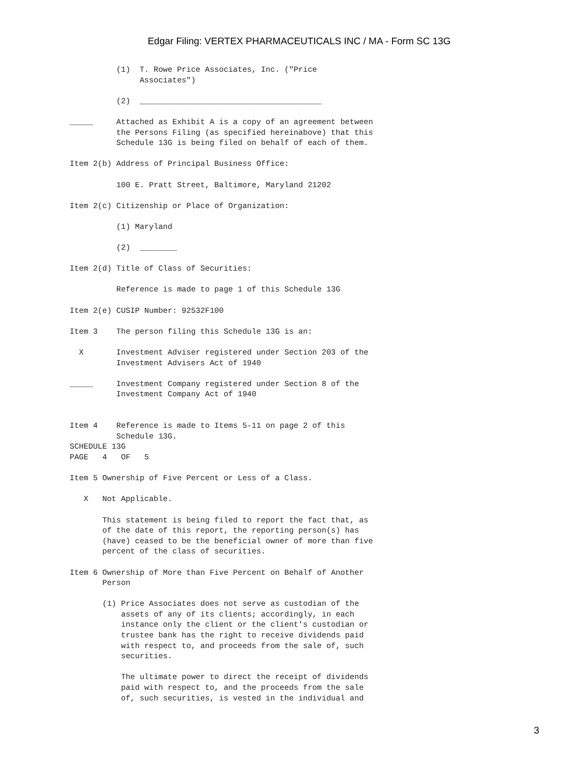Edgar Filing: VERTEX PHARMACEUTICALS INC / MA - Form SC 13G
          (1)  T. Rowe Price Associates, Inc. ("Price
               Associates")

          (2)  _______________________________________

_____     Attached as Exhibit A is a copy of an agreement between
          the Persons Filing (as specified hereinabove) that this
          Schedule 13G is being filed on behalf of each of them.

Item 2(b) Address of Principal Business Office:

          100 E. Pratt Street, Baltimore, Maryland 21202

Item 2(c) Citizenship or Place of Organization:

          (1) Maryland

          (2)  ________

Item 2(d) Title of Class of Securities:

          Reference is made to page 1 of this Schedule 13G

Item 2(e) CUSIP Number: 92532F100

Item 3    The person filing this Schedule 13G is an:

  X       Investment Adviser registered under Section 203 of the
          Investment Advisers Act of 1940

_____     Investment Company registered under Section 8 of the
          Investment Company Act of 1940


Item 4    Reference is made to Items 5-11 on page 2 of this
          Schedule 13G.
SCHEDULE 13G
PAGE   4   OF   5

Item 5 Ownership of Five Percent or Less of a Class.

   X   Not Applicable.

       This statement is being filed to report the fact that, as
       of the date of this report, the reporting person(s) has
       (have) ceased to be the beneficial owner of more than five
       percent of the class of securities.

Item 6 Ownership of More than Five Percent on Behalf of Another
       Person

       (1) Price Associates does not serve as custodian of the
           assets of any of its clients; accordingly, in each
           instance only the client or the client's custodian or
           trustee bank has the right to receive dividends paid
           with respect to, and proceeds from the sale of, such
           securities.

           The ultimate power to direct the receipt of dividends
           paid with respect to, and the proceeds from the sale
           of, such securities, is vested in the individual and
3